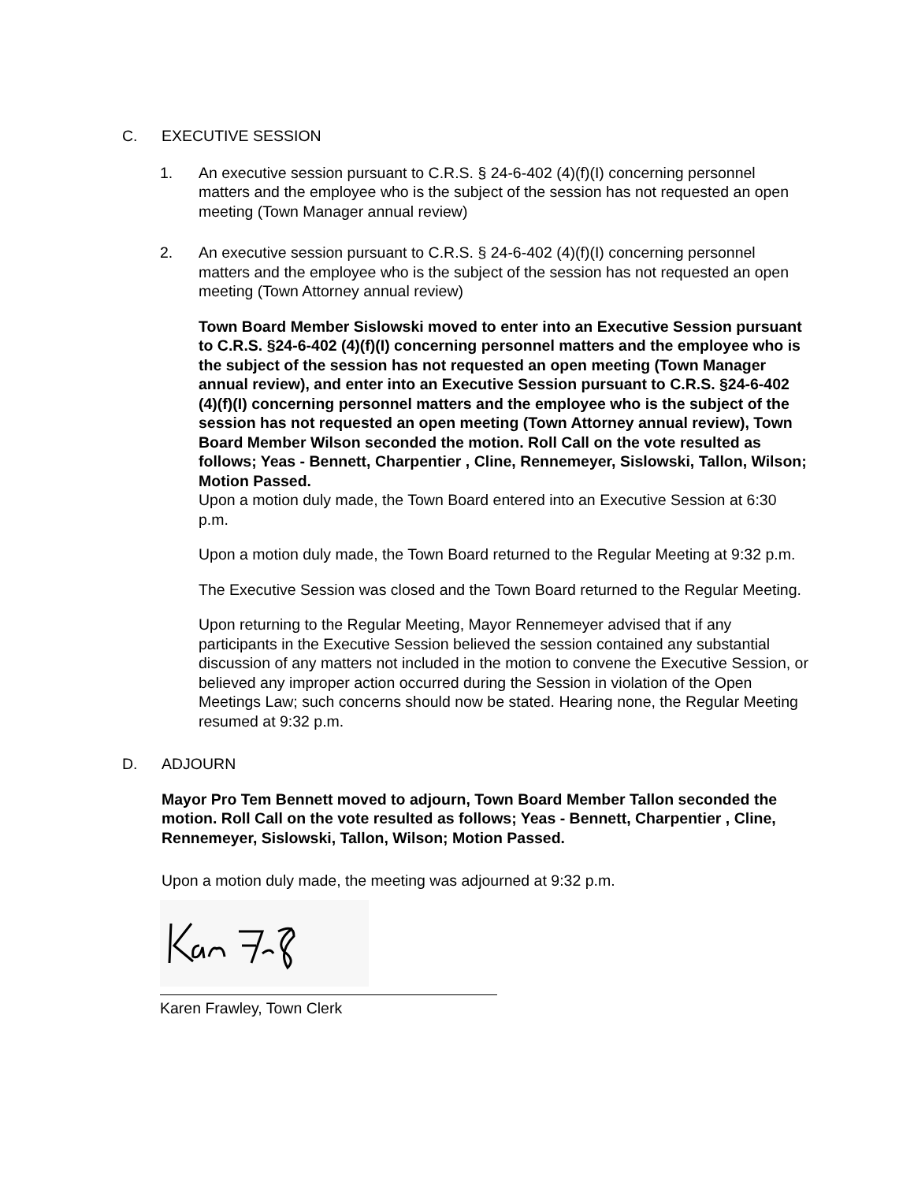C. EXECUTIVE SESSION
1. An executive session pursuant to C.R.S. § 24-6-402 (4)(f)(I) concerning personnel matters and the employee who is the subject of the session has not requested an open meeting (Town Manager annual review)
2. An executive session pursuant to C.R.S. § 24-6-402 (4)(f)(I) concerning personnel matters and the employee who is the subject of the session has not requested an open meeting (Town Attorney annual review)
Town Board Member Sislowski moved to enter into an Executive Session pursuant to C.R.S. §24-6-402 (4)(f)(I) concerning personnel matters and the employee who is the subject of the session has not requested an open meeting (Town Manager annual review), and enter into an Executive Session pursuant to C.R.S. §24-6-402 (4)(f)(I) concerning personnel matters and the employee who is the subject of the session has not requested an open meeting (Town Attorney annual review), Town Board Member Wilson seconded the motion. Roll Call on the vote resulted as follows; Yeas - Bennett, Charpentier , Cline, Rennemeyer, Sislowski, Tallon, Wilson; Motion Passed.
Upon a motion duly made, the Town Board entered into an Executive Session at 6:30 p.m.
Upon a motion duly made, the Town Board returned to the Regular Meeting at 9:32 p.m.
The Executive Session was closed and the Town Board returned to the Regular Meeting.
Upon returning to the Regular Meeting, Mayor Rennemeyer advised that if any participants in the Executive Session believed the session contained any substantial discussion of any matters not included in the motion to convene the Executive Session, or believed any improper action occurred during the Session in violation of the Open Meetings Law; such concerns should now be stated. Hearing none, the Regular Meeting resumed at 9:32 p.m.
D. ADJOURN
Mayor Pro Tem Bennett moved to adjourn, Town Board Member Tallon seconded the motion. Roll Call on the vote resulted as follows; Yeas - Bennett, Charpentier , Cline, Rennemeyer, Sislowski, Tallon, Wilson; Motion Passed.
Upon a motion duly made, the meeting was adjourned at 9:32 p.m.
Karen Frawley, Town Clerk